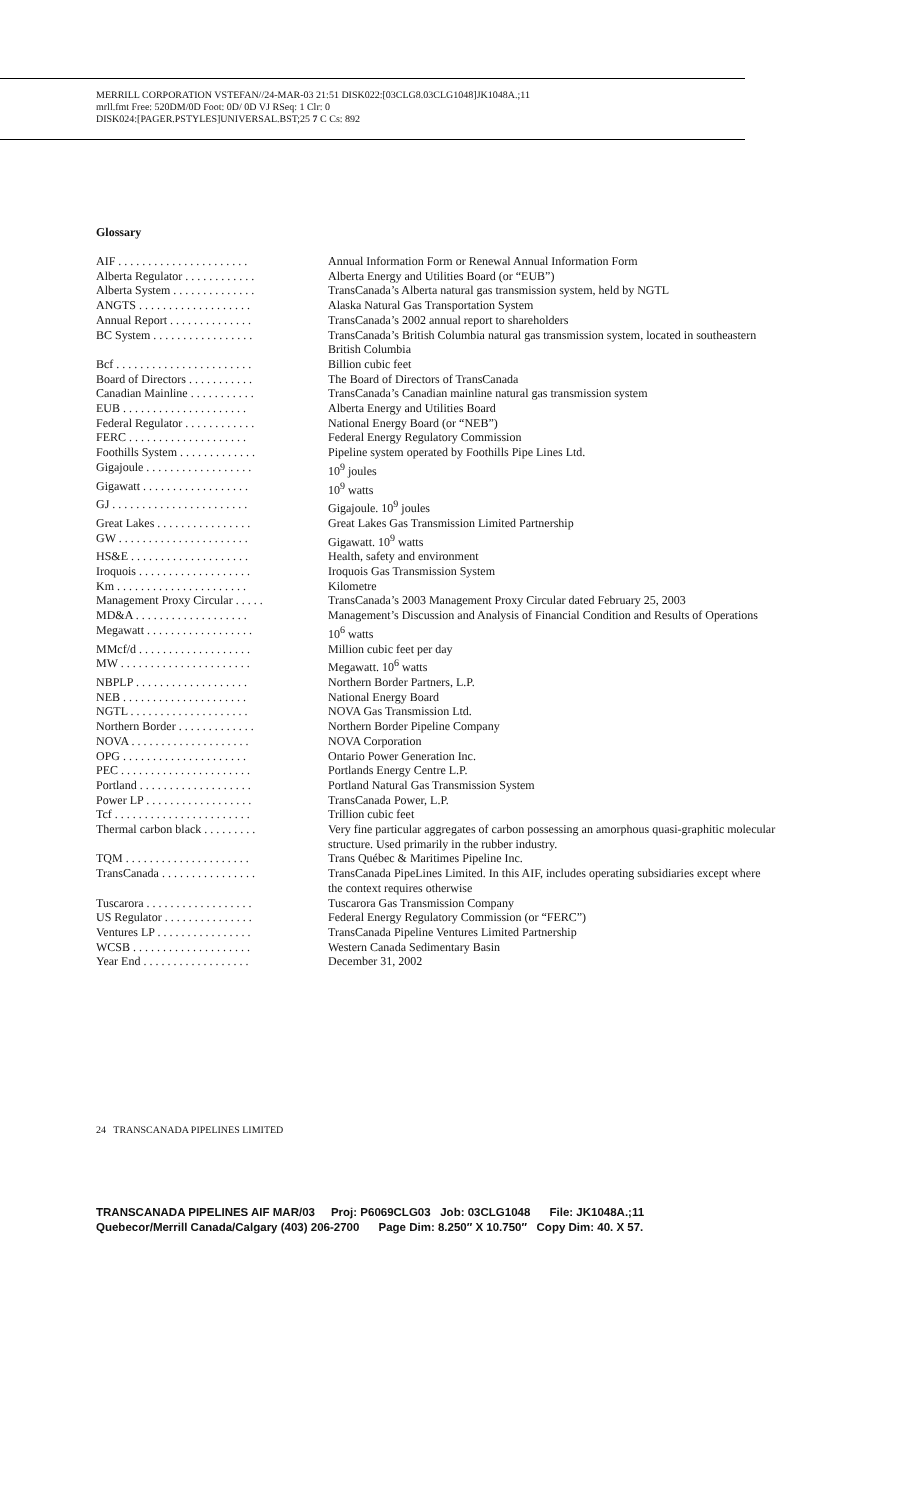MERRILL CORPORATION VSTEFAN//24-MAR-03 21:51 DISK022:[03CLG8.03CLG1048]JK1048A.;11
mrll.fmt Free: 520DM/0D Foot: 0D/ 0D VJ RSeq: 1 Clr: 0
DISK024:[PAGER.PSTYLES]UNIVERSAL.BST;25 7 C Cs: 892
Glossary
| AIF . . . . . . . . . . . . . . . . . . . . . . | Annual Information Form or Renewal Annual Information Form |
| Alberta Regulator . . . . . . . . . . . . | Alberta Energy and Utilities Board (or “EUB”) |
| Alberta System . . . . . . . . . . . . . . | TransCanada’s Alberta natural gas transmission system, held by NGTL |
| ANGTS . . . . . . . . . . . . . . . . . . . | Alaska Natural Gas Transportation System |
| Annual Report . . . . . . . . . . . . . . | TransCanada’s 2002 annual report to shareholders |
| BC System . . . . . . . . . . . . . . . . . | TransCanada’s British Columbia natural gas transmission system, located in southeastern British Columbia |
| Bcf . . . . . . . . . . . . . . . . . . . . . . . | Billion cubic feet |
| Board of Directors . . . . . . . . . . . | The Board of Directors of TransCanada |
| Canadian Mainline . . . . . . . . . . . | TransCanada’s Canadian mainline natural gas transmission system |
| EUB . . . . . . . . . . . . . . . . . . . . . | Alberta Energy and Utilities Board |
| Federal Regulator . . . . . . . . . . . . | National Energy Board (or “NEB”) |
| FERC . . . . . . . . . . . . . . . . . . . . | Federal Energy Regulatory Commission |
| Foothills System . . . . . . . . . . . . . | Pipeline system operated by Foothills Pipe Lines Ltd. |
| Gigajoule . . . . . . . . . . . . . . . . . . | 10<sup>9</sup> joules |
| Gigawatt . . . . . . . . . . . . . . . . . . | 10<sup>9</sup> watts |
| GJ . . . . . . . . . . . . . . . . . . . . . . . | Gigajoule. 10<sup>9</sup> joules |
| Great Lakes . . . . . . . . . . . . . . . . | Great Lakes Gas Transmission Limited Partnership |
| GW . . . . . . . . . . . . . . . . . . . . . . | Gigawatt. 10<sup>9</sup> watts |
| HS&E . . . . . . . . . . . . . . . . . . . . | Health, safety and environment |
| Iroquois . . . . . . . . . . . . . . . . . . . | Iroquois Gas Transmission System |
| Km . . . . . . . . . . . . . . . . . . . . . . | Kilometre |
| Management Proxy Circular . . . . . | TransCanada’s 2003 Management Proxy Circular dated February 25, 2003 |
| MD&A . . . . . . . . . . . . . . . . . . . | Management’s Discussion and Analysis of Financial Condition and Results of Operations |
| Megawatt . . . . . . . . . . . . . . . . . . | 10<sup>6</sup> watts |
| MMcf/d . . . . . . . . . . . . . . . . . . . | Million cubic feet per day |
| MW . . . . . . . . . . . . . . . . . . . . . . | Megawatt. 10<sup>6</sup> watts |
| NBPLP . . . . . . . . . . . . . . . . . . . | Northern Border Partners, L.P. |
| NEB . . . . . . . . . . . . . . . . . . . . . | National Energy Board |
| NGTL . . . . . . . . . . . . . . . . . . . . | NOVA Gas Transmission Ltd. |
| Northern Border . . . . . . . . . . . . . | Northern Border Pipeline Company |
| NOVA . . . . . . . . . . . . . . . . . . . . | NOVA Corporation |
| OPG . . . . . . . . . . . . . . . . . . . . . | Ontario Power Generation Inc. |
| PEC . . . . . . . . . . . . . . . . . . . . . . | Portlands Energy Centre L.P. |
| Portland . . . . . . . . . . . . . . . . . . . | Portland Natural Gas Transmission System |
| Power LP . . . . . . . . . . . . . . . . . . | TransCanada Power, L.P. |
| Tcf . . . . . . . . . . . . . . . . . . . . . . . | Trillion cubic feet |
| Thermal carbon black . . . . . . . . . | Very fine particular aggregates of carbon possessing an amorphous quasi-graphitic molecular structure. Used primarily in the rubber industry. |
| TQM . . . . . . . . . . . . . . . . . . . . . | Trans Québec & Maritimes Pipeline Inc. |
| TransCanada . . . . . . . . . . . . . . . . | TransCanada PipeLines Limited. In this AIF, includes operating subsidiaries except where the context requires otherwise |
| Tuscarora . . . . . . . . . . . . . . . . . . | Tuscarora Gas Transmission Company |
| US Regulator . . . . . . . . . . . . . . . | Federal Energy Regulatory Commission (or “FERC”) |
| Ventures LP . . . . . . . . . . . . . . . . | TransCanada Pipeline Ventures Limited Partnership |
| WCSB . . . . . . . . . . . . . . . . . . . . | Western Canada Sedimentary Basin |
| Year End . . . . . . . . . . . . . . . . . . | December 31, 2002 |
24 TRANSCANADA PIPELINES LIMITED
TRANSCANADA PIPELINES AIF MAR/03 Proj: P6069CLG03 Job: 03CLG1048 File: JK1048A.;11
Quebecor/Merrill Canada/Calgary (403) 206-2700 Page Dim: 8.250″ X 10.750″ Copy Dim: 40. X 57.